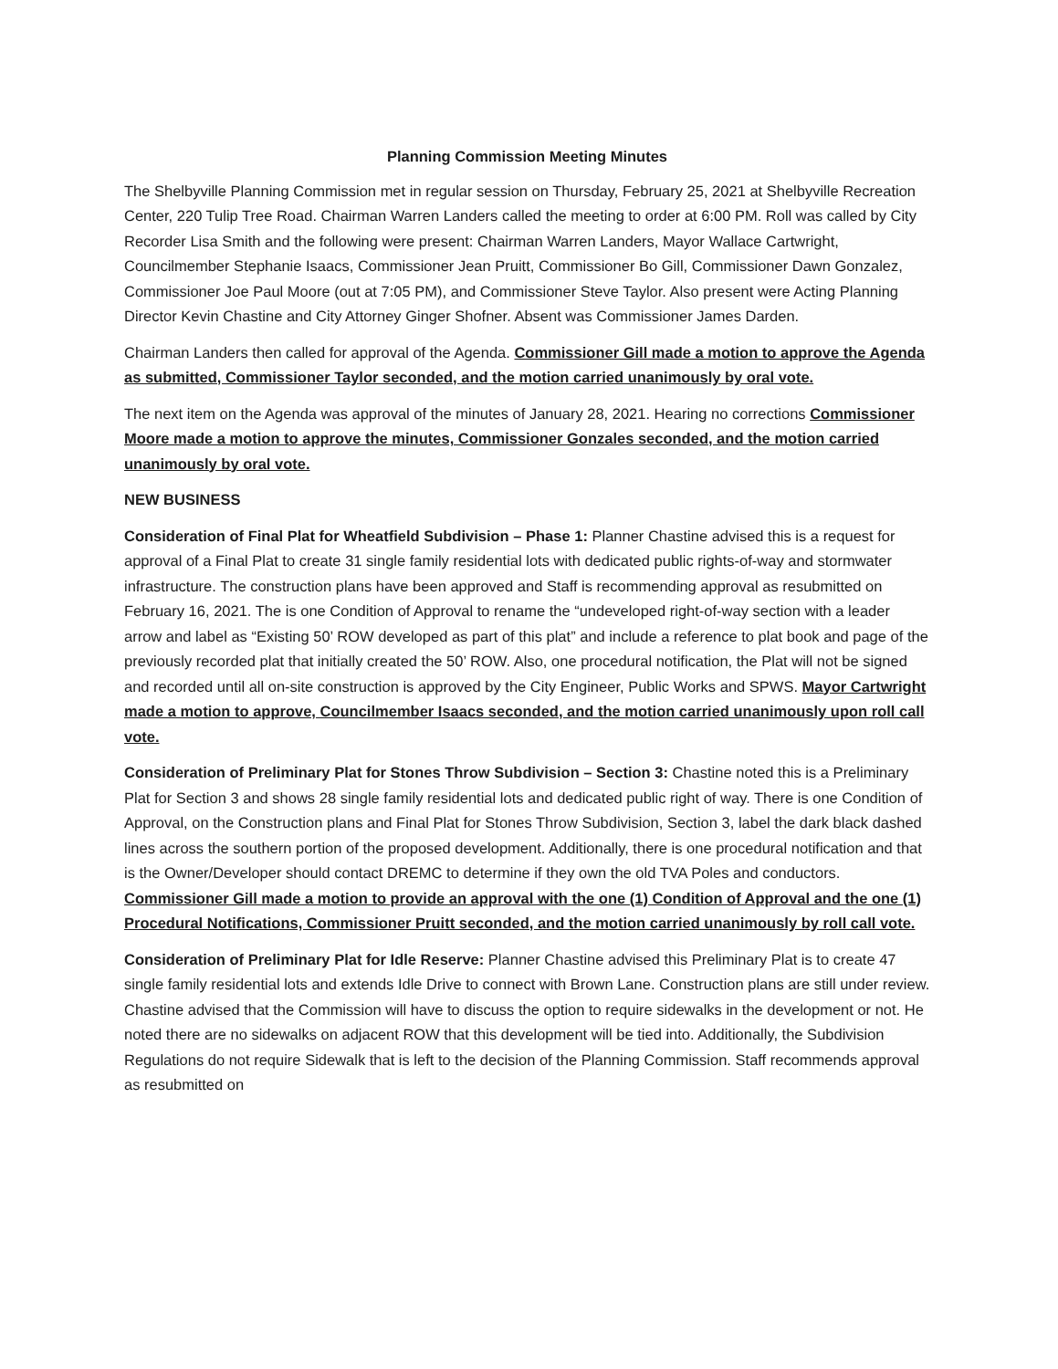Planning Commission Meeting Minutes
The Shelbyville Planning Commission met in regular session on Thursday, February 25, 2021 at Shelbyville Recreation Center, 220 Tulip Tree Road. Chairman Warren Landers called the meeting to order at 6:00 PM. Roll was called by City Recorder Lisa Smith and the following were present: Chairman Warren Landers, Mayor Wallace Cartwright, Councilmember Stephanie Isaacs, Commissioner Jean Pruitt, Commissioner Bo Gill, Commissioner Dawn Gonzalez, Commissioner Joe Paul Moore (out at 7:05 PM), and Commissioner Steve Taylor. Also present were Acting Planning Director Kevin Chastine and City Attorney Ginger Shofner. Absent was Commissioner James Darden.
Chairman Landers then called for approval of the Agenda. Commissioner Gill made a motion to approve the Agenda as submitted, Commissioner Taylor seconded, and the motion carried unanimously by oral vote.
The next item on the Agenda was approval of the minutes of January 28, 2021. Hearing no corrections Commissioner Moore made a motion to approve the minutes, Commissioner Gonzales seconded, and the motion carried unanimously by oral vote.
NEW BUSINESS
Consideration of Final Plat for Wheatfield Subdivision – Phase 1: Planner Chastine advised this is a request for approval of a Final Plat to create 31 single family residential lots with dedicated public rights-of-way and stormwater infrastructure. The construction plans have been approved and Staff is recommending approval as resubmitted on February 16, 2021. The is one Condition of Approval to rename the “undeveloped right-of-way section with a leader arrow and label as “Existing 50’ ROW developed as part of this plat” and include a reference to plat book and page of the previously recorded plat that initially created the 50’ ROW. Also, one procedural notification, the Plat will not be signed and recorded until all on-site construction is approved by the City Engineer, Public Works and SPWS. Mayor Cartwright made a motion to approve, Councilmember Isaacs seconded, and the motion carried unanimously upon roll call vote.
Consideration of Preliminary Plat for Stones Throw Subdivision – Section 3: Chastine noted this is a Preliminary Plat for Section 3 and shows 28 single family residential lots and dedicated public right of way. There is one Condition of Approval, on the Construction plans and Final Plat for Stones Throw Subdivision, Section 3, label the dark black dashed lines across the southern portion of the proposed development. Additionally, there is one procedural notification and that is the Owner/Developer should contact DREMC to determine if they own the old TVA Poles and conductors. Commissioner Gill made a motion to provide an approval with the one (1) Condition of Approval and the one (1) Procedural Notifications, Commissioner Pruitt seconded, and the motion carried unanimously by roll call vote.
Consideration of Preliminary Plat for Idle Reserve: Planner Chastine advised this Preliminary Plat is to create 47 single family residential lots and extends Idle Drive to connect with Brown Lane. Construction plans are still under review. Chastine advised that the Commission will have to discuss the option to require sidewalks in the development or not. He noted there are no sidewalks on adjacent ROW that this development will be tied into. Additionally, the Subdivision Regulations do not require Sidewalk that is left to the decision of the Planning Commission. Staff recommends approval as resubmitted on